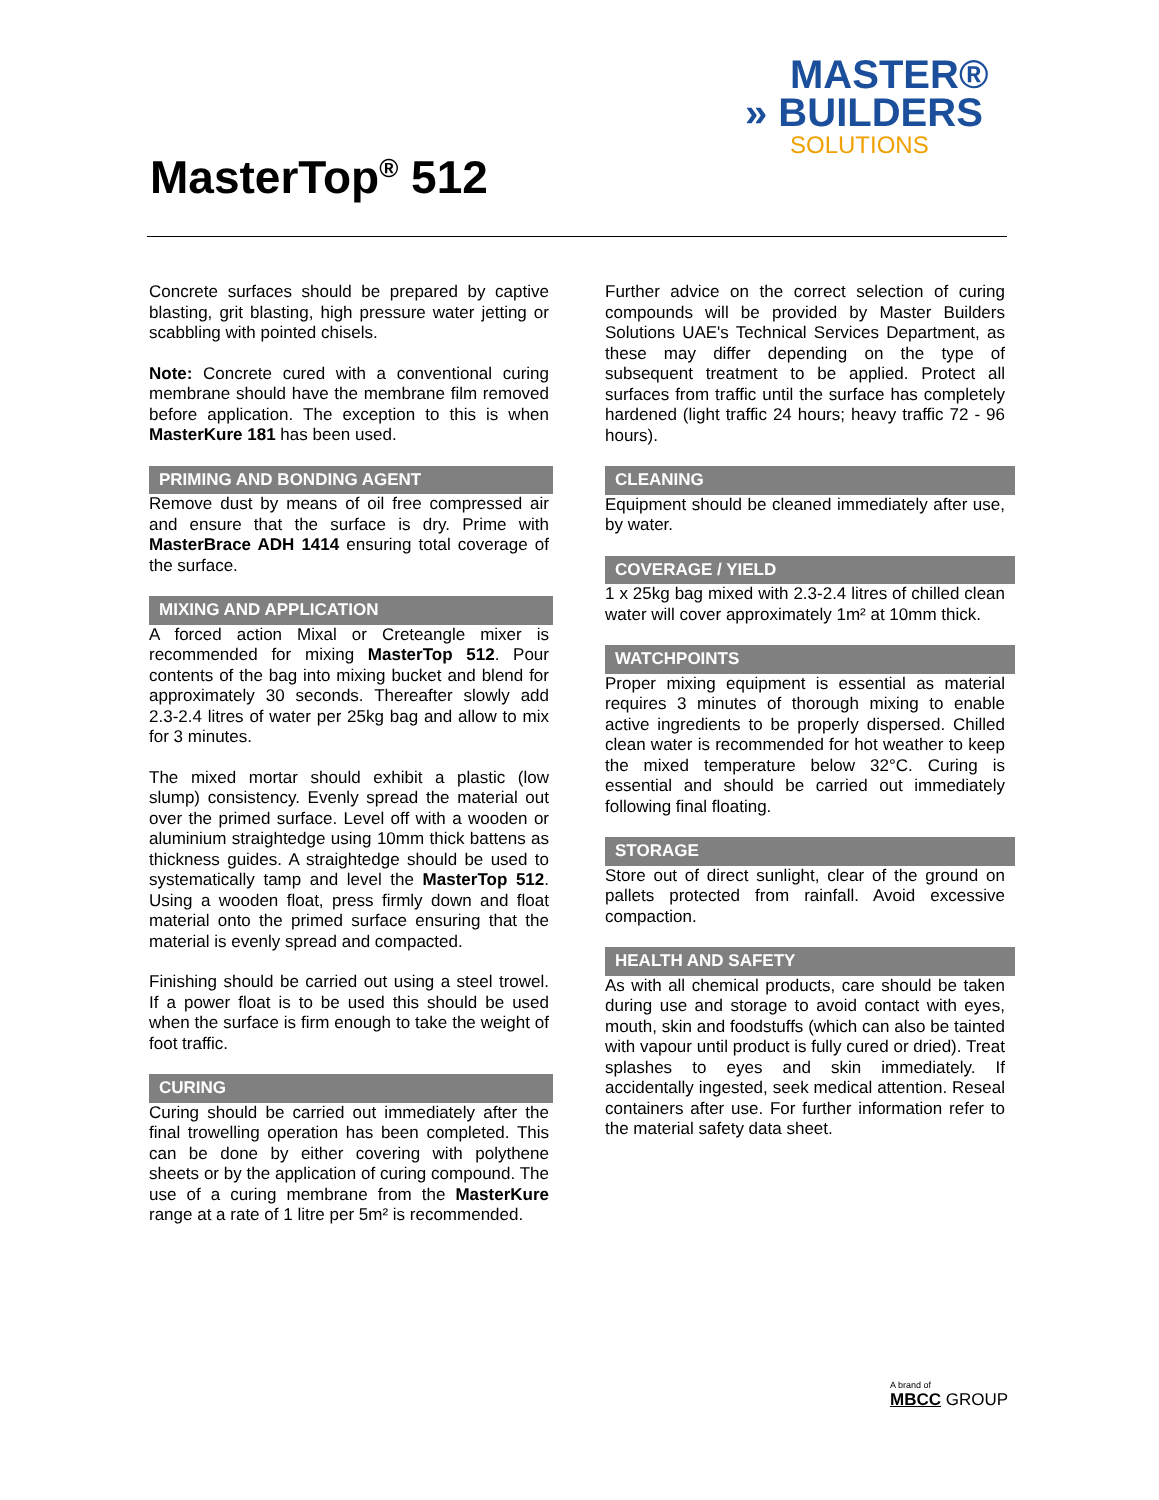MASTER®
» BUILDERS
SOLUTIONS
MasterTop<sup>®</sup> 512
Concrete surfaces should be prepared by captive blasting, grit blasting, high pressure water jetting or scabbling with pointed chisels.
Note: Concrete cured with a conventional curing membrane should have the membrane film removed before application. The exception to this is when MasterKure 181 has been used.
PRIMING AND BONDING AGENT
Remove dust by means of oil free compressed air and ensure that the surface is dry. Prime with MasterBrace ADH 1414 ensuring total coverage of the surface.
MIXING AND APPLICATION
A forced action Mixal or Creteangle mixer is recommended for mixing MasterTop 512. Pour contents of the bag into mixing bucket and blend for approximately 30 seconds. Thereafter slowly add 2.3-2.4 litres of water per 25kg bag and allow to mix for 3 minutes.
The mixed mortar should exhibit a plastic (low slump) consistency. Evenly spread the material out over the primed surface. Level off with a wooden or aluminium straightedge using 10mm thick battens as thickness guides. A straightedge should be used to systematically tamp and level the MasterTop 512. Using a wooden float, press firmly down and float material onto the primed surface ensuring that the material is evenly spread and compacted.
Finishing should be carried out using a steel trowel. If a power float is to be used this should be used when the surface is firm enough to take the weight of foot traffic.
CURING
Curing should be carried out immediately after the final trowelling operation has been completed. This can be done by either covering with polythene sheets or by the application of curing compound. The use of a curing membrane from the MasterKure range at a rate of 1 litre per 5m² is recommended.
Further advice on the correct selection of curing compounds will be provided by Master Builders Solutions UAE's Technical Services Department, as these may differ depending on the type of subsequent treatment to be applied. Protect all surfaces from traffic until the surface has completely hardened (light traffic 24 hours; heavy traffic 72 - 96 hours).
CLEANING
Equipment should be cleaned immediately after use, by water.
COVERAGE / YIELD
1 x 25kg bag mixed with 2.3-2.4 litres of chilled clean water will cover approximately 1m² at 10mm thick.
WATCHPOINTS
Proper mixing equipment is essential as material requires 3 minutes of thorough mixing to enable active ingredients to be properly dispersed. Chilled clean water is recommended for hot weather to keep the mixed temperature below 32°C. Curing is essential and should be carried out immediately following final floating.
STORAGE
Store out of direct sunlight, clear of the ground on pallets protected from rainfall. Avoid excessive compaction.
HEALTH AND SAFETY
As with all chemical products, care should be taken during use and storage to avoid contact with eyes, mouth, skin and foodstuffs (which can also be tainted with vapour until product is fully cured or dried). Treat splashes to eyes and skin immediately. If accidentally ingested, seek medical attention. Reseal containers after use. For further information refer to the material safety data sheet.
A brand of
MBCC GROUP